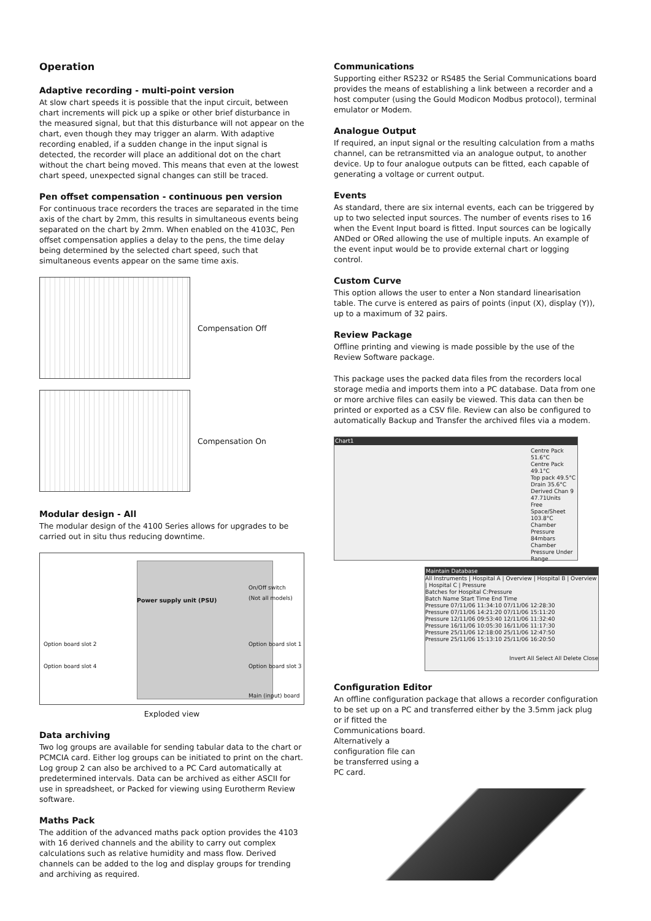Operation
Adaptive recording - multi-point version
At slow chart speeds it is possible that the input circuit, between chart increments will pick up a spike or other brief disturbance in the measured signal, but that this disturbance will not appear on the chart, even though they may trigger an alarm. With adaptive recording enabled, if a sudden change in the input signal is detected, the recorder will place an additional dot on the chart without the chart being moved. This means that even at the lowest chart speed, unexpected signal changes can still be traced.
Pen offset compensation - continuous pen version
For continuous trace recorders the traces are separated in the time axis of the chart by 2mm, this results in simultaneous events being separated on the chart by 2mm. When enabled on the 4103C, Pen offset compensation applies a delay to the pens, the time delay being determined by the selected chart speed, such that simultaneous events appear on the same time axis.
Compensation Off
Compensation On
Modular design - All
The modular design of the 4100 Series allows for upgrades to be carried out in situ thus reducing downtime.
Power supply unit (PSU)
On/Off switch
(Not all models)
Option board slot 2 Option board slot 1
Option board slot 4 Option board slot 3
Main (input) board
Exploded view
Data archiving
Two log groups are available for sending tabular data to the chart or PCMCIA card. Either log groups can be initiated to print on the chart. Log group 2 can also be archived to a PC Card automatically at predetermined intervals. Data can be archived as either ASCII for use in spreadsheet, or Packed for viewing using Eurotherm Review software.
Maths Pack
The addition of the advanced maths pack option provides the 4103 with 16 derived channels and the ability to carry out complex calculations such as relative humidity and mass flow. Derived channels can be added to the log and display groups for trending and archiving as required.
Communications
Supporting either RS232 or RS485 the Serial Communications board provides the means of establishing a link between a recorder and a host computer (using the Gould Modicon Modbus protocol), terminal emulator or Modem.
Analogue Output
If required, an input signal or the resulting calculation from a maths channel, can be retransmitted via an analogue output, to another device. Up to four analogue outputs can be fitted, each capable of generating a voltage or current output.
Events
As standard, there are six internal events, each can be triggered by up to two selected input sources. The number of events rises to 16 when the Event Input board is fitted. Input sources can be logically ANDed or ORed allowing the use of multiple inputs. An example of the event input would be to provide external chart or logging control.
Custom Curve
This option allows the user to enter a Non standard linearisation table. The curve is entered as pairs of points (input (X), display (Y)), up to a maximum of 32 pairs.
Review Package
Offline printing and viewing is made possible by the use of the Review Software package.
This package uses the packed data files from the recorders local storage media and imports them into a PC database. Data from one or more archive files can easily be viewed. This data can then be printed or exported as a CSV file. Review can also be configured to automatically Backup and Transfer the archived files via a modem.
Chart1
Centre Pack 51.6°C
Centre Pack 49.1°C
Top pack 49.5°C
Drain 35.6°C
Derived Chan 9 47.71Units
Free Space/Sheet 103.8°C
Chamber Pressure 84mbars
Chamber Pressure Under Range
Maintain Database
All Instruments | Hospital A | Overview | Hospital B | Overview | Hospital C | Pressure
Batches for Hospital C:Pressure
Batch Name Start Time End Time
Pressure 07/11/06 11:34:10 07/11/06 12:28:30
Pressure 07/11/06 14:21:20 07/11/06 15:11:20
Pressure 12/11/06 09:53:40 12/11/06 11:32:40
Pressure 16/11/06 10:05:30 16/11/06 11:17:30
Pressure 25/11/06 12:18:00 25/11/06 12:47:50
Pressure 25/11/06 15:13:10 25/11/06 16:20:50
Invert All Select All Delete Close
Configuration Editor
An offline configuration package that allows a recorder configuration to be set up on a PC and transferred either by the 3.5mm jack plug
or if fitted the
Communications board.
Alternatively a
configuration file can
be transferred using a
PC card.